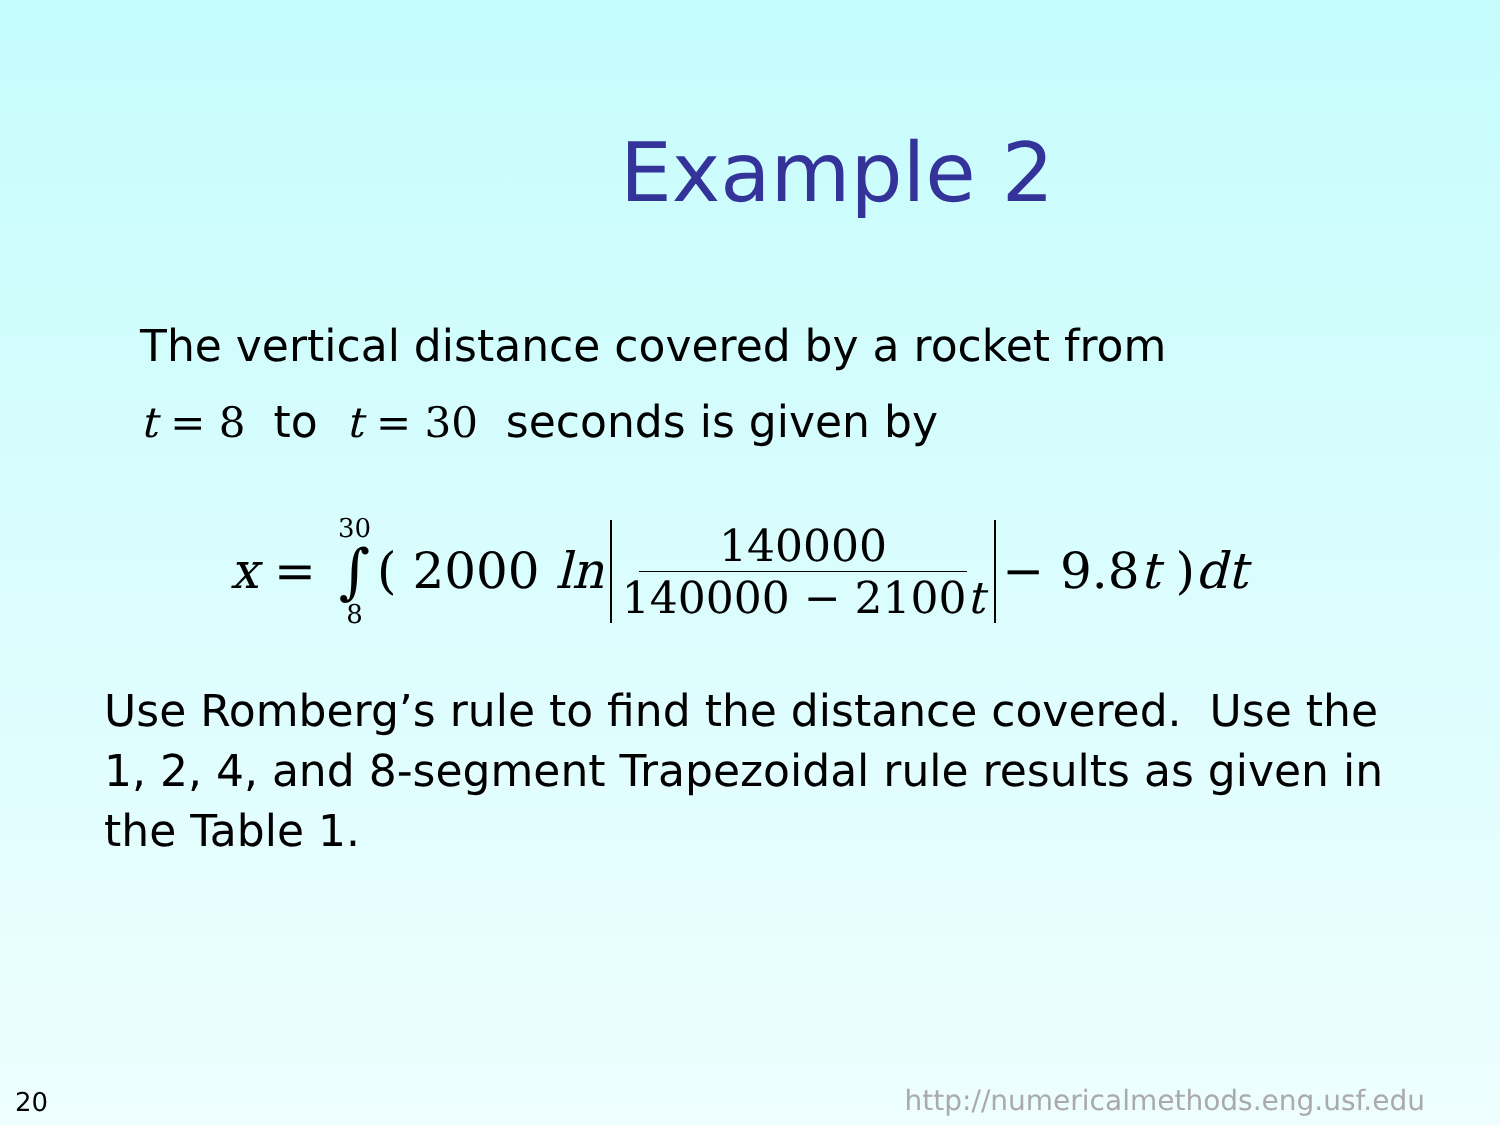Example 2
The vertical distance covered by a rocket from
t = 8 to t = 30 seconds is given by
x = 30 ∫ 8 ( 2000 ln 140000 140000 − 2100t − 9.8 t ) dt
Use Romberg’s rule to find the distance covered. Use the 1, 2, 4, and 8-segment Trapezoidal rule results as given in the Table 1.
20
http://numericalmethods.eng.usf.edu